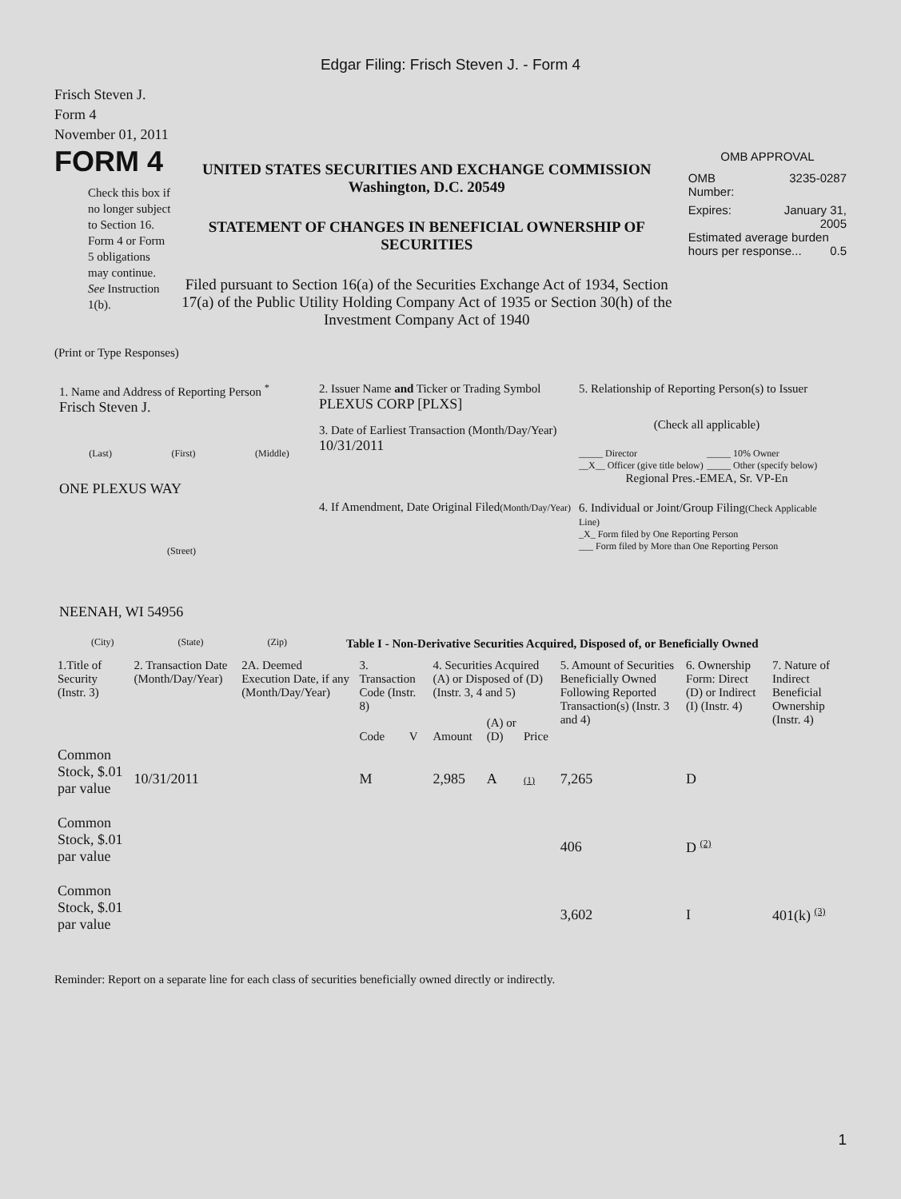Edgar Filing: Frisch Steven J. - Form 4
Frisch Steven J.
Form 4
November 01, 2011
FORM 4
Check this box if no longer subject to Section 16. Form 4 or Form 5 obligations may continue. See Instruction 1(b).
UNITED STATES SECURITIES AND EXCHANGE COMMISSION
Washington, D.C. 20549
STATEMENT OF CHANGES IN BENEFICIAL OWNERSHIP OF SECURITIES
Filed pursuant to Section 16(a) of the Securities Exchange Act of 1934, Section 17(a) of the Public Utility Holding Company Act of 1935 or Section 30(h) of the Investment Company Act of 1940
OMB APPROVAL
OMB
Number: 3235-0287
Expires: January 31,
2005
Estimated average burden hours per response... 0.5
(Print or Type Responses)
1. Name and Address of Reporting Person <sup>*</sup>
Frisch Steven J.
(Last) (First) (Middle)
ONE PLEXUS WAY
(Street)
NEENAH, WI 54956
(City) (State) (Zip)
2. Issuer Name and Ticker or Trading Symbol
PLEXUS CORP [PLXS]
3. Date of Earliest Transaction (Month/Day/Year)
10/31/2011
4. If Amendment, Date Original Filed(Month/Day/Year)
5. Relationship of Reporting Person(s) to Issuer
(Check all applicable)
_____ Director
__X__ Officer (give title below) _____ 10% Owner
_____ Other (specify below)
Regional Pres.-EMEA, Sr. VP-En
6. Individual or Joint/Group Filing(Check Applicable Line)
_X_ Form filed by One Reporting Person
___ Form filed by More than One Reporting Person
Table I - Non-Derivative Securities Acquired, Disposed of, or Beneficially Owned
| 1.Title of Security (Instr. 3) | 2. Transaction Date (Month/Day/Year) | 2A. Deemed Execution Date, if any (Month/Day/Year) | 3. Transaction Code (Instr. 8) | | 4. Securities Acquired (A) or Disposed of (D) (Instr. 3, 4 and 5) | | | 5. Amount of Securities Beneficially Owned Following Reported Transaction(s) (Instr. 3 and 4) | 6. Ownership Form: Direct (D) or Indirect (I) (Instr. 4) | 7. Nature of Indirect Beneficial Ownership (Instr. 4) |
| --- | --- | --- | --- | --- | --- | --- | --- | --- | --- | --- |
| | | | Code | V | Amount | (A) or (D) | Price | | | |
| Common Stock, $.01 par value | 10/31/2011 | | M | | 2,985 | A | (1) | 7,265 | D | |
| Common Stock, $.01 par value | | | | | | | | 406 | D <sup>(2)</sup> | |
| Common Stock, $.01 par value | | | | | | | | 3,602 | I | 401(k) <sup>(3)</sup> |
Reminder: Report on a separate line for each class of securities beneficially owned directly or indirectly.
1